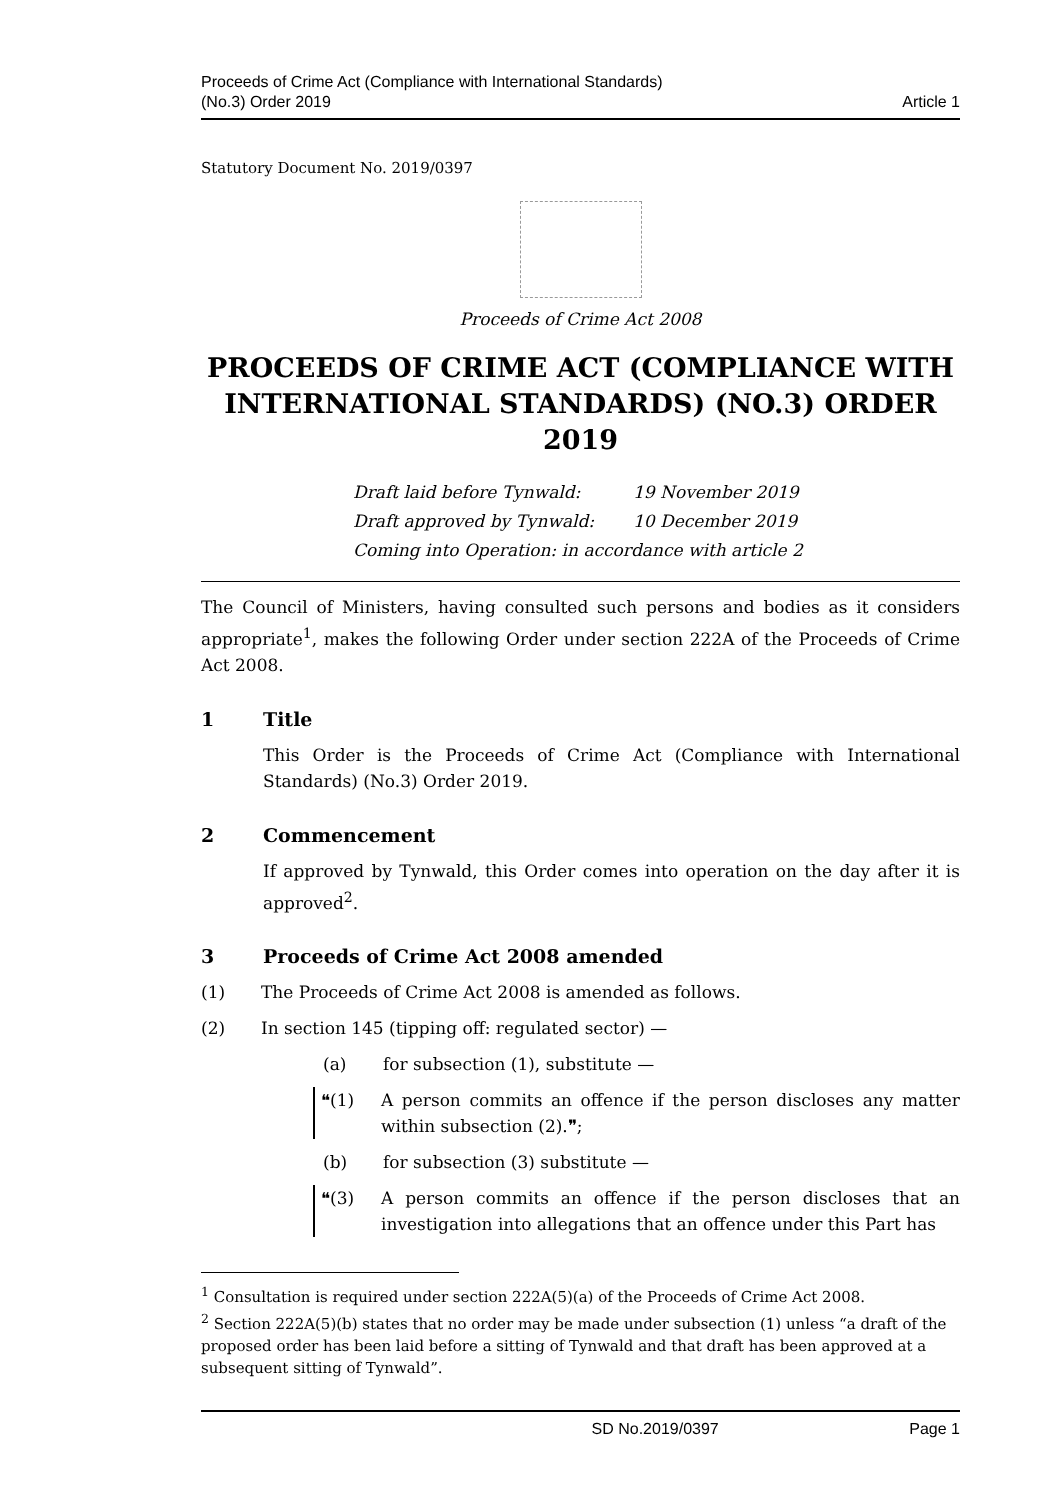Proceeds of Crime Act (Compliance with International Standards)
(No.3) Order 2019
Article 1
Statutory Document No. 2019/0397
Proceeds of Crime Act 2008
PROCEEDS OF CRIME ACT (COMPLIANCE WITH INTERNATIONAL STANDARDS) (NO.3) ORDER 2019
Draft laid before Tynwald: 19 November 2019
Draft approved by Tynwald: 10 December 2019
Coming into Operation: in accordance with article 2
The Council of Ministers, having consulted such persons and bodies as it considers appropriate<sup>1</sup>, makes the following Order under section 222A of the Proceeds of Crime Act 2008.
1 Title
This Order is the Proceeds of Crime Act (Compliance with International Standards) (No.3) Order 2019.
2 Commencement
If approved by Tynwald, this Order comes into operation on the day after it is approved<sup>2</sup>.
3 Proceeds of Crime Act 2008 amended
(1) The Proceeds of Crime Act 2008 is amended as follows.
(2) In section 145 (tipping off: regulated sector) —
(a) for subsection (1), substitute —
❝(1) A person commits an offence if the person discloses any matter within subsection (2).❞;
(b) for subsection (3) substitute —
❝(3) A person commits an offence if the person discloses that an investigation into allegations that an offence under this Part has
<sup>1</sup> Consultation is required under section 222A(5)(a) of the Proceeds of Crime Act 2008.
<sup>2</sup> Section 222A(5)(b) states that no order may be made under subsection (1) unless “a draft of the proposed order has been laid before a sitting of Tynwald and that draft has been approved at a subsequent sitting of Tynwald”.
SD No.2019/0397 Page 1